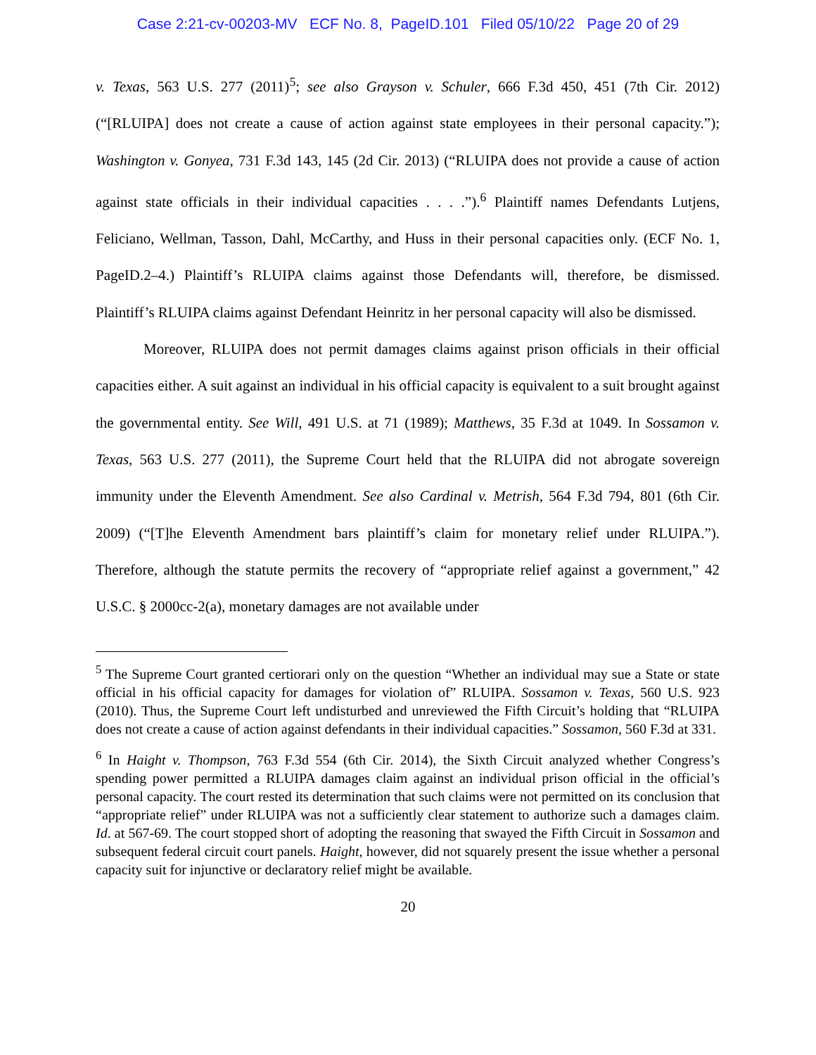Case 2:21-cv-00203-MV ECF No. 8, PageID.101 Filed 05/10/22 Page 20 of 29
v. Texas, 563 U.S. 277 (2011)<sup>5</sup>; see also Grayson v. Schuler, 666 F.3d 450, 451 (7th Cir. 2012) (“[RLUIPA] does not create a cause of action against state employees in their personal capacity.”); Washington v. Gonyea, 731 F.3d 143, 145 (2d Cir. 2013) (“RLUIPA does not provide a cause of action against state officials in their individual capacities . . . .”).<sup>6</sup> Plaintiff names Defendants Lutjens, Feliciano, Wellman, Tasson, Dahl, McCarthy, and Huss in their personal capacities only. (ECF No. 1, PageID.2–4.) Plaintiff’s RLUIPA claims against those Defendants will, therefore, be dismissed. Plaintiff’s RLUIPA claims against Defendant Heinritz in her personal capacity will also be dismissed.
Moreover, RLUIPA does not permit damages claims against prison officials in their official capacities either. A suit against an individual in his official capacity is equivalent to a suit brought against the governmental entity. See Will, 491 U.S. at 71 (1989); Matthews, 35 F.3d at 1049. In Sossamon v. Texas, 563 U.S. 277 (2011), the Supreme Court held that the RLUIPA did not abrogate sovereign immunity under the Eleventh Amendment. See also Cardinal v. Metrish, 564 F.3d 794, 801 (6th Cir. 2009) (“[T]he Eleventh Amendment bars plaintiff’s claim for monetary relief under RLUIPA.”). Therefore, although the statute permits the recovery of “appropriate relief against a government,” 42 U.S.C. § 2000cc-2(a), monetary damages are not available under
<sup>5</sup> The Supreme Court granted certiorari only on the question “Whether an individual may sue a State or state official in his official capacity for damages for violation of” RLUIPA. Sossamon v. Texas, 560 U.S. 923 (2010). Thus, the Supreme Court left undisturbed and unreviewed the Fifth Circuit’s holding that “RLUIPA does not create a cause of action against defendants in their individual capacities.” Sossamon, 560 F.3d at 331.
<sup>6</sup> In Haight v. Thompson, 763 F.3d 554 (6th Cir. 2014), the Sixth Circuit analyzed whether Congress’s spending power permitted a RLUIPA damages claim against an individual prison official in the official’s personal capacity. The court rested its determination that such claims were not permitted on its conclusion that “appropriate relief” under RLUIPA was not a sufficiently clear statement to authorize such a damages claim. Id. at 567-69. The court stopped short of adopting the reasoning that swayed the Fifth Circuit in Sossamon and subsequent federal circuit court panels. Haight, however, did not squarely present the issue whether a personal capacity suit for injunctive or declaratory relief might be available.
20